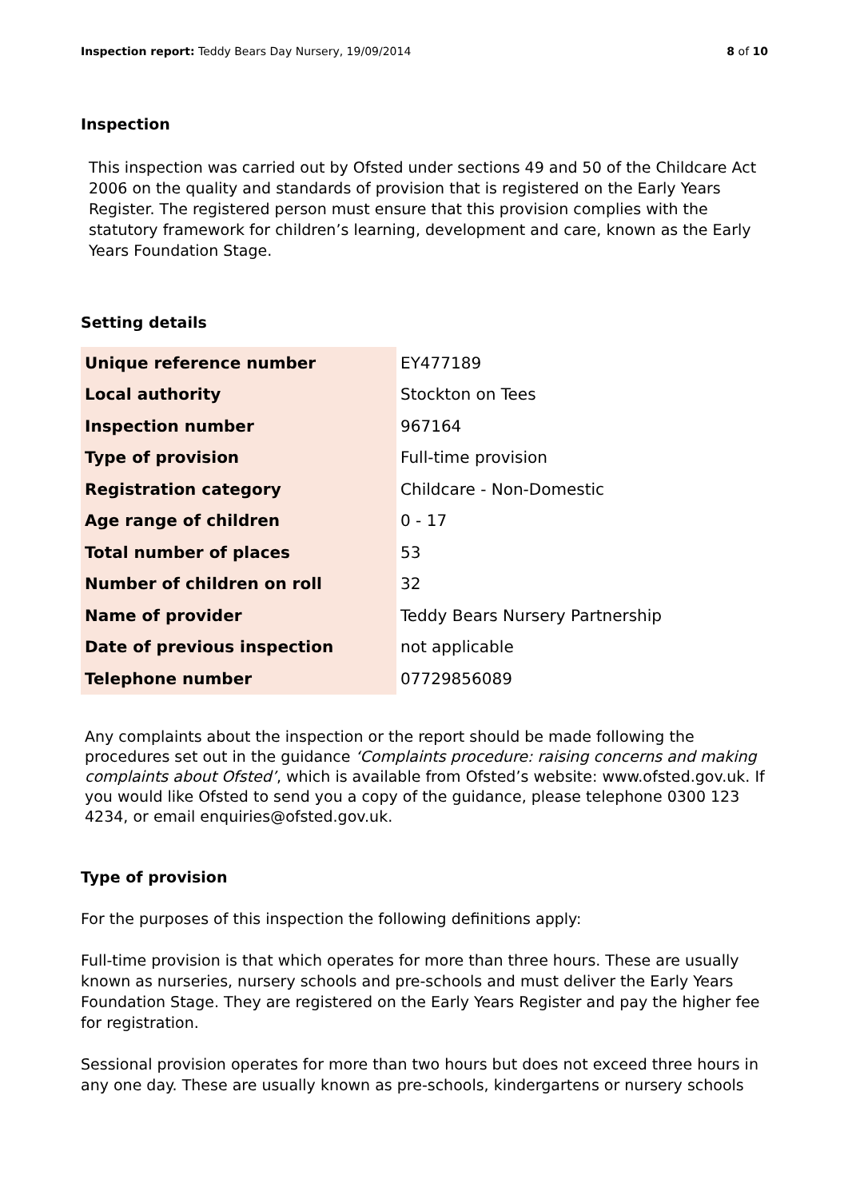Inspection report: Teddy Bears Day Nursery, 19/09/2014 8 of 10
Inspection
This inspection was carried out by Ofsted under sections 49 and 50 of the Childcare Act 2006 on the quality and standards of provision that is registered on the Early Years Register. The registered person must ensure that this provision complies with the statutory framework for children’s learning, development and care, known as the Early Years Foundation Stage.
Setting details
| Unique reference number | EY477189 |
| Local authority | Stockton on Tees |
| Inspection number | 967164 |
| Type of provision | Full-time provision |
| Registration category | Childcare - Non-Domestic |
| Age range of children | 0 - 17 |
| Total number of places | 53 |
| Number of children on roll | 32 |
| Name of provider | Teddy Bears Nursery Partnership |
| Date of previous inspection | not applicable |
| Telephone number | 07729856089 |
Any complaints about the inspection or the report should be made following the procedures set out in the guidance ‘Complaints procedure: raising concerns and making complaints about Ofsted’, which is available from Ofsted’s website: www.ofsted.gov.uk. If you would like Ofsted to send you a copy of the guidance, please telephone 0300 123 4234, or email enquiries@ofsted.gov.uk.
Type of provision
For the purposes of this inspection the following definitions apply:
Full-time provision is that which operates for more than three hours. These are usually known as nurseries, nursery schools and pre-schools and must deliver the Early Years Foundation Stage. They are registered on the Early Years Register and pay the higher fee for registration.
Sessional provision operates for more than two hours but does not exceed three hours in any one day. These are usually known as pre-schools, kindergartens or nursery schools